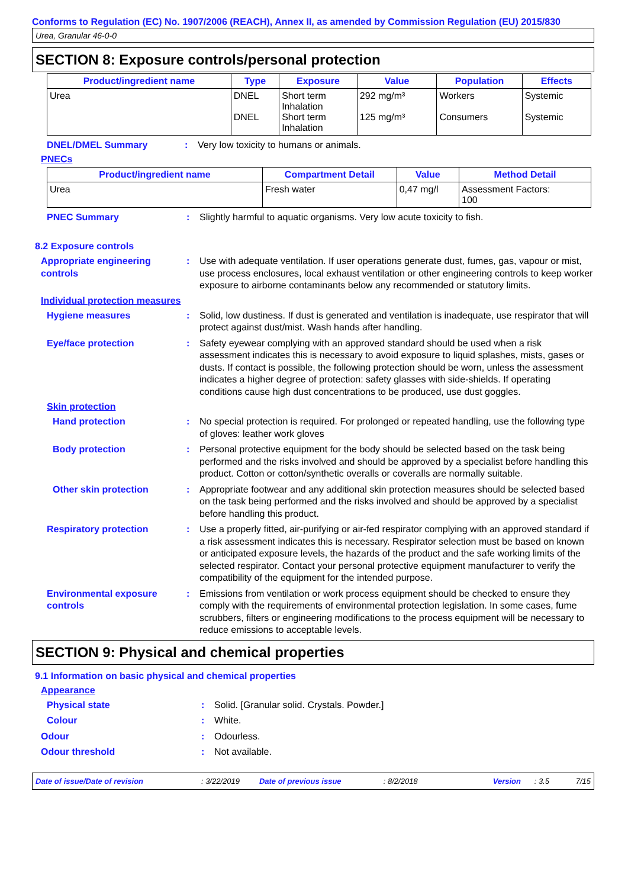Conforms to Regulation (EC) No. 1907/2006 (REACH), Annex II, as amended by Commission Regulation (EU) 2015/830
Urea, Granular 46-0-0
SECTION 8: Exposure controls/personal protection
| Product/ingredient name | Type | Exposure | Value | Population | Effects |
| --- | --- | --- | --- | --- | --- |
| Urea | DNEL DNEL | Short term Inhalation Short term Inhalation | 292 mg/m³ 125 mg/m³ | Workers Consumers | Systemic Systemic |
DNEL/DMEL Summary : Very low toxicity to humans or animals.
PNECs
| Product/ingredient name | Compartment Detail | Value | Method Detail |
| --- | --- | --- | --- |
| Urea | Fresh water | 0,47 mg/l | Assessment Factors: 100 |
PNEC Summary : Slightly harmful to aquatic organisms. Very low acute toxicity to fish.
8.2 Exposure controls
Appropriate engineering controls
: Use with adequate ventilation. If user operations generate dust, fumes, gas, vapour or mist, use process enclosures, local exhaust ventilation or other engineering controls to keep worker exposure to airborne contaminants below any recommended or statutory limits.
Individual protection measures
Hygiene measures : Solid, low dustiness. If dust is generated and ventilation is inadequate, use respirator that will protect against dust/mist. Wash hands after handling.
Eye/face protection : Safety eyewear complying with an approved standard should be used when a risk assessment indicates this is necessary to avoid exposure to liquid splashes, mists, gases or dusts. If contact is possible, the following protection should be worn, unless the assessment indicates a higher degree of protection: safety glasses with side-shields. If operating conditions cause high dust concentrations to be produced, use dust goggles.
Skin protection
Hand protection : No special protection is required. For prolonged or repeated handling, use the following type of gloves: leather work gloves
Body protection : Personal protective equipment for the body should be selected based on the task being performed and the risks involved and should be approved by a specialist before handling this product. Cotton or cotton/synthetic overalls or coveralls are normally suitable.
Other skin protection : Appropriate footwear and any additional skin protection measures should be selected based on the task being performed and the risks involved and should be approved by a specialist before handling this product.
Respiratory protection : Use a properly fitted, air-purifying or air-fed respirator complying with an approved standard if a risk assessment indicates this is necessary. Respirator selection must be based on known or anticipated exposure levels, the hazards of the product and the safe working limits of the selected respirator. Contact your personal protective equipment manufacturer to verify the compatibility of the equipment for the intended purpose.
Environmental exposure controls
: Emissions from ventilation or work process equipment should be checked to ensure they comply with the requirements of environmental protection legislation. In some cases, fume scrubbers, filters or engineering modifications to the process equipment will be necessary to reduce emissions to acceptable levels.
SECTION 9: Physical and chemical properties
9.1 Information on basic physical and chemical properties
Appearance
Physical state : Solid. [Granular solid. Crystals. Powder.]
Colour : White.
Odour : Odourless.
Odour threshold : Not available.
Date of issue/Date of revision: 3/22/2019 Date of previous issue: 8/2/2018 Version: 3.5 7/15